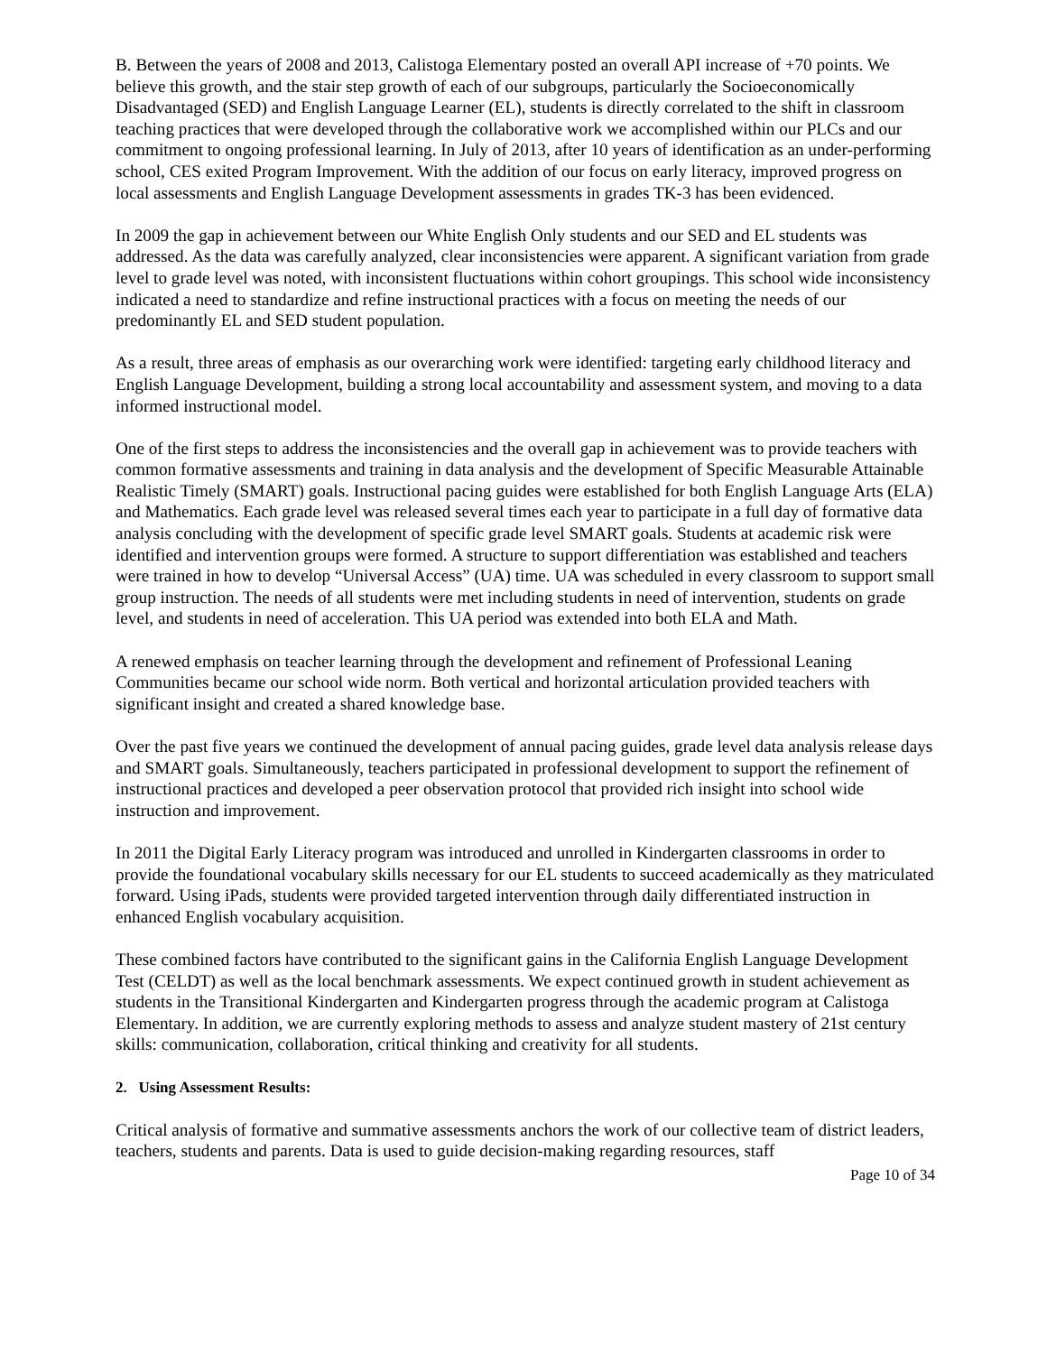B. Between the years of 2008 and 2013, Calistoga Elementary posted an overall API increase of +70 points. We believe this growth, and the stair step growth of each of our subgroups, particularly the Socioeconomically Disadvantaged (SED) and English Language Learner (EL), students is directly correlated to the shift in classroom teaching practices that were developed through the collaborative work we accomplished within our PLCs and our commitment to ongoing professional learning. In July of 2013, after 10 years of identification as an under-performing school, CES exited Program Improvement. With the addition of our focus on early literacy, improved progress on local assessments and English Language Development assessments in grades TK-3 has been evidenced.
In 2009 the gap in achievement between our White English Only students and our SED and EL students was addressed. As the data was carefully analyzed, clear inconsistencies were apparent. A significant variation from grade level to grade level was noted, with inconsistent fluctuations within cohort groupings. This school wide inconsistency indicated a need to standardize and refine instructional practices with a focus on meeting the needs of our predominantly EL and SED student population.
As a result, three areas of emphasis as our overarching work were identified: targeting early childhood literacy and English Language Development, building a strong local accountability and assessment system, and moving to a data informed instructional model.
One of the first steps to address the inconsistencies and the overall gap in achievement was to provide teachers with common formative assessments and training in data analysis and the development of Specific Measurable Attainable Realistic Timely (SMART) goals. Instructional pacing guides were established for both English Language Arts (ELA) and Mathematics. Each grade level was released several times each year to participate in a full day of formative data analysis concluding with the development of specific grade level SMART goals. Students at academic risk were identified and intervention groups were formed. A structure to support differentiation was established and teachers were trained in how to develop “Universal Access” (UA) time. UA was scheduled in every classroom to support small group instruction. The needs of all students were met including students in need of intervention, students on grade level, and students in need of acceleration. This UA period was extended into both ELA and Math.
A renewed emphasis on teacher learning through the development and refinement of Professional Leaning Communities became our school wide norm. Both vertical and horizontal articulation provided teachers with significant insight and created a shared knowledge base.
Over the past five years we continued the development of annual pacing guides, grade level data analysis release days and SMART goals. Simultaneously, teachers participated in professional development to support the refinement of instructional practices and developed a peer observation protocol that provided rich insight into school wide instruction and improvement.
In 2011 the Digital Early Literacy program was introduced and unrolled in Kindergarten classrooms in order to provide the foundational vocabulary skills necessary for our EL students to succeed academically as they matriculated forward. Using iPads, students were provided targeted intervention through daily differentiated instruction in enhanced English vocabulary acquisition.
These combined factors have contributed to the significant gains in the California English Language Development Test (CELDT) as well as the local benchmark assessments. We expect continued growth in student achievement as students in the Transitional Kindergarten and Kindergarten progress through the academic program at Calistoga Elementary. In addition, we are currently exploring methods to assess and analyze student mastery of 21st century skills: communication, collaboration, critical thinking and creativity for all students.
2. Using Assessment Results:
Critical analysis of formative and summative assessments anchors the work of our collective team of district leaders, teachers, students and parents. Data is used to guide decision-making regarding resources, staff
Page 10 of 34